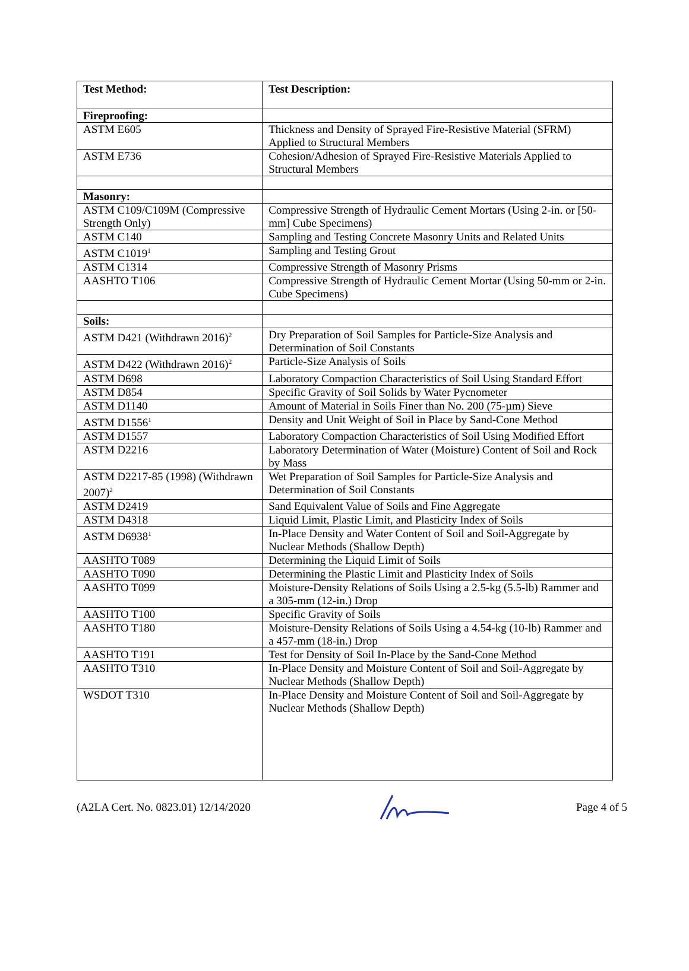| Test Method: | Test Description: |
| --- | --- |
| Fireproofing: | |
| ASTM E605 | Thickness and Density of Sprayed Fire-Resistive Material (SFRM) Applied to Structural Members |
| ASTM E736 | Cohesion/Adhesion of Sprayed Fire-Resistive Materials Applied to Structural Members |
| Masonry: | |
| ASTM C109/C109M (Compressive Strength Only) | Compressive Strength of Hydraulic Cement Mortars (Using 2-in. or [50-mm] Cube Specimens) |
| ASTM C140 | Sampling and Testing Concrete Masonry Units and Related Units |
| ASTM C1019<sup>1</sup> | Sampling and Testing Grout |
| ASTM C1314 | Compressive Strength of Masonry Prisms |
| AASHTO T106 | Compressive Strength of Hydraulic Cement Mortar (Using 50-mm or 2-in. Cube Specimens) |
| Soils: | |
| ASTM D421 (Withdrawn 2016)<sup>2</sup> | Dry Preparation of Soil Samples for Particle-Size Analysis and Determination of Soil Constants |
| ASTM D422 (Withdrawn 2016)<sup>2</sup> | Particle-Size Analysis of Soils |
| ASTM D698 | Laboratory Compaction Characteristics of Soil Using Standard Effort |
| ASTM D854 | Specific Gravity of Soil Solids by Water Pycnometer |
| ASTM D1140 | Amount of Material in Soils Finer than No. 200 (75-µm) Sieve |
| ASTM D1556<sup>1</sup> | Density and Unit Weight of Soil in Place by Sand-Cone Method |
| ASTM D1557 | Laboratory Compaction Characteristics of Soil Using Modified Effort |
| ASTM D2216 | Laboratory Determination of Water (Moisture) Content of Soil and Rock by Mass |
| ASTM D2217-85 (1998) (Withdrawn 2007)<sup>2</sup> | Wet Preparation of Soil Samples for Particle-Size Analysis and Determination of Soil Constants |
| ASTM D2419 | Sand Equivalent Value of Soils and Fine Aggregate |
| ASTM D4318 | Liquid Limit, Plastic Limit, and Plasticity Index of Soils |
| ASTM D6938<sup>1</sup> | In-Place Density and Water Content of Soil and Soil-Aggregate by Nuclear Methods (Shallow Depth) |
| AASHTO T089 | Determining the Liquid Limit of Soils |
| AASHTO T090 | Determining the Plastic Limit and Plasticity Index of Soils |
| AASHTO T099 | Moisture-Density Relations of Soils Using a 2.5-kg (5.5-lb) Rammer and a 305-mm (12-in.) Drop |
| AASHTO T100 | Specific Gravity of Soils |
| AASHTO T180 | Moisture-Density Relations of Soils Using a 4.54-kg (10-lb) Rammer and a 457-mm (18-in.) Drop |
| AASHTO T191 | Test for Density of Soil In-Place by the Sand-Cone Method |
| AASHTO T310 | In-Place Density and Moisture Content of Soil and Soil-Aggregate by Nuclear Methods (Shallow Depth) |
| WSDOT T310 | In-Place Density and Moisture Content of Soil and Soil-Aggregate by Nuclear Methods (Shallow Depth) |
(A2LA Cert. No. 0823.01) 12/14/2020 Page 4 of 5